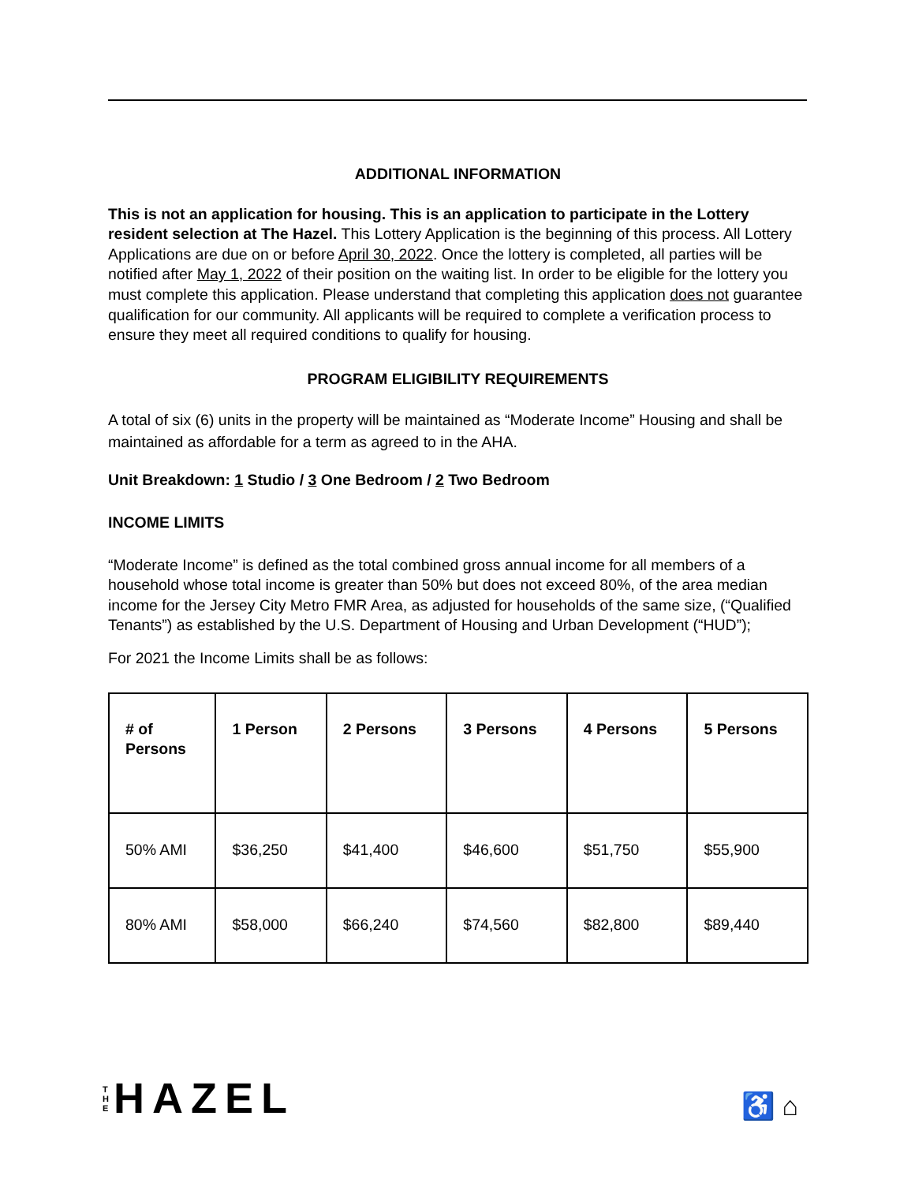ADDITIONAL INFORMATION
This is not an application for housing. This is an application to participate in the Lottery resident selection at The Hazel. This Lottery Application is the beginning of this process. All Lottery Applications are due on or before April 30, 2022. Once the lottery is completed, all parties will be notified after May 1, 2022 of their position on the waiting list. In order to be eligible for the lottery you must complete this application. Please understand that completing this application does not guarantee qualification for our community. All applicants will be required to complete a verification process to ensure they meet all required conditions to qualify for housing.
PROGRAM ELIGIBILITY REQUIREMENTS
A total of six (6) units in the property will be maintained as “Moderate Income” Housing and shall be maintained as affordable for a term as agreed to in the AHA.
Unit Breakdown: 1 Studio / 3 One Bedroom / 2 Two Bedroom
INCOME LIMITS
“Moderate Income” is defined as the total combined gross annual income for all members of a household whose total income is greater than 50% but does not exceed 80%, of the area median income for the Jersey City Metro FMR Area, as adjusted for households of the same size, (“Qualified Tenants”) as established by the U.S. Department of Housing and Urban Development (“HUD”);
For 2021 the Income Limits shall be as follows:
| # of Persons | 1 Person | 2 Persons | 3 Persons | 4 Persons | 5 Persons |
| --- | --- | --- | --- | --- | --- |
| 50% AMI | $36,250 | $41,400 | $46,600 | $51,750 | $55,900 |
| 80% AMI | $58,000 | $66,240 | $74,560 | $82,800 | $89,440 |
T
H
E
HAZEL
♿ ⌂